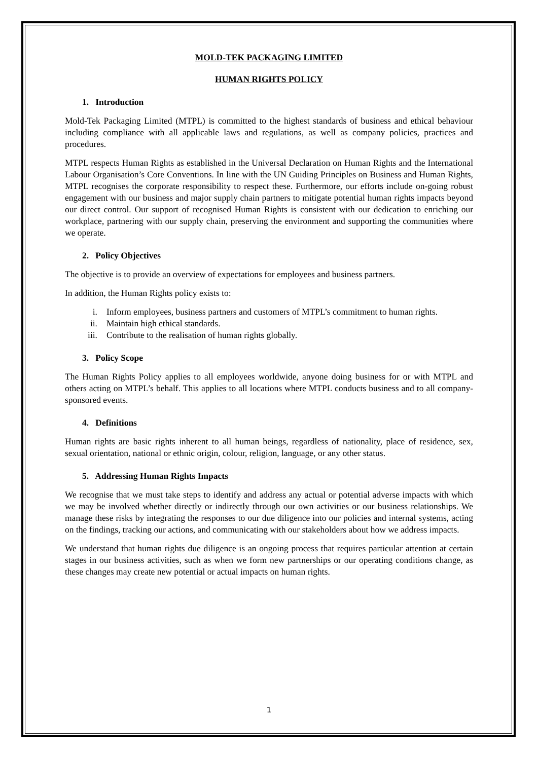MOLD-TEK PACKAGING LIMITED
HUMAN RIGHTS POLICY
1. Introduction
Mold-Tek Packaging Limited (MTPL) is committed to the highest standards of business and ethical behaviour including compliance with all applicable laws and regulations, as well as company policies, practices and procedures.
MTPL respects Human Rights as established in the Universal Declaration on Human Rights and the International Labour Organisation’s Core Conventions. In line with the UN Guiding Principles on Business and Human Rights, MTPL recognises the corporate responsibility to respect these. Furthermore, our efforts include on-going robust engagement with our business and major supply chain partners to mitigate potential human rights impacts beyond our direct control. Our support of recognised Human Rights is consistent with our dedication to enriching our workplace, partnering with our supply chain, preserving the environment and supporting the communities where we operate.
2. Policy Objectives
The objective is to provide an overview of expectations for employees and business partners.
In addition, the Human Rights policy exists to:
i. Inform employees, business partners and customers of MTPL’s commitment to human rights.
ii. Maintain high ethical standards.
iii. Contribute to the realisation of human rights globally.
3. Policy Scope
The Human Rights Policy applies to all employees worldwide, anyone doing business for or with MTPL and others acting on MTPL’s behalf. This applies to all locations where MTPL conducts business and to all company-sponsored events.
4. Definitions
Human rights are basic rights inherent to all human beings, regardless of nationality, place of residence, sex, sexual orientation, national or ethnic origin, colour, religion, language, or any other status.
5. Addressing Human Rights Impacts
We recognise that we must take steps to identify and address any actual or potential adverse impacts with which we may be involved whether directly or indirectly through our own activities or our business relationships. We manage these risks by integrating the responses to our due diligence into our policies and internal systems, acting on the findings, tracking our actions, and communicating with our stakeholders about how we address impacts.
We understand that human rights due diligence is an ongoing process that requires particular attention at certain stages in our business activities, such as when we form new partnerships or our operating conditions change, as these changes may create new potential or actual impacts on human rights.
1